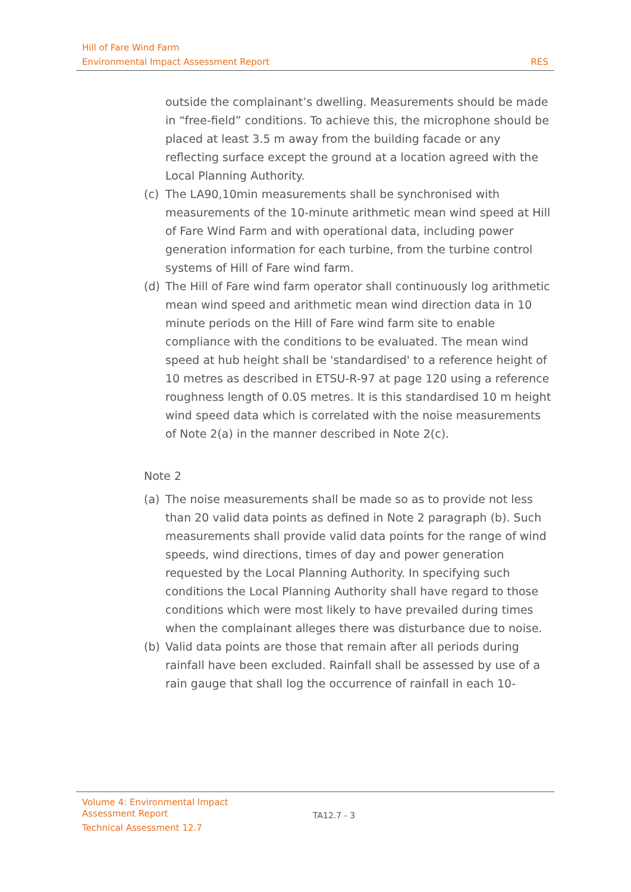Hill of Fare Wind Farm
Environmental Impact Assessment Report RES
outside the complainant’s dwelling. Measurements should be made in “free-field” conditions. To achieve this, the microphone should be placed at least 3.5 m away from the building facade or any reflecting surface except the ground at a location agreed with the Local Planning Authority.
(c) The LA90,10min measurements shall be synchronised with measurements of the 10-minute arithmetic mean wind speed at Hill of Fare Wind Farm and with operational data, including power generation information for each turbine, from the turbine control systems of Hill of Fare wind farm.
(d) The Hill of Fare wind farm operator shall continuously log arithmetic mean wind speed and arithmetic mean wind direction data in 10 minute periods on the Hill of Fare wind farm site to enable compliance with the conditions to be evaluated. The mean wind speed at hub height shall be 'standardised' to a reference height of 10 metres as described in ETSU-R-97 at page 120 using a reference roughness length of 0.05 metres. It is this standardised 10 m height wind speed data which is correlated with the noise measurements of Note 2(a) in the manner described in Note 2(c).
Note 2
(a) The noise measurements shall be made so as to provide not less than 20 valid data points as defined in Note 2 paragraph (b). Such measurements shall provide valid data points for the range of wind speeds, wind directions, times of day and power generation requested by the Local Planning Authority. In specifying such conditions the Local Planning Authority shall have regard to those conditions which were most likely to have prevailed during times when the complainant alleges there was disturbance due to noise.
(b) Valid data points are those that remain after all periods during rainfall have been excluded. Rainfall shall be assessed by use of a rain gauge that shall log the occurrence of rainfall in each 10-
Volume 4: Environmental Impact Assessment Report
Technical Assessment 12.7
TA12.7 - 3